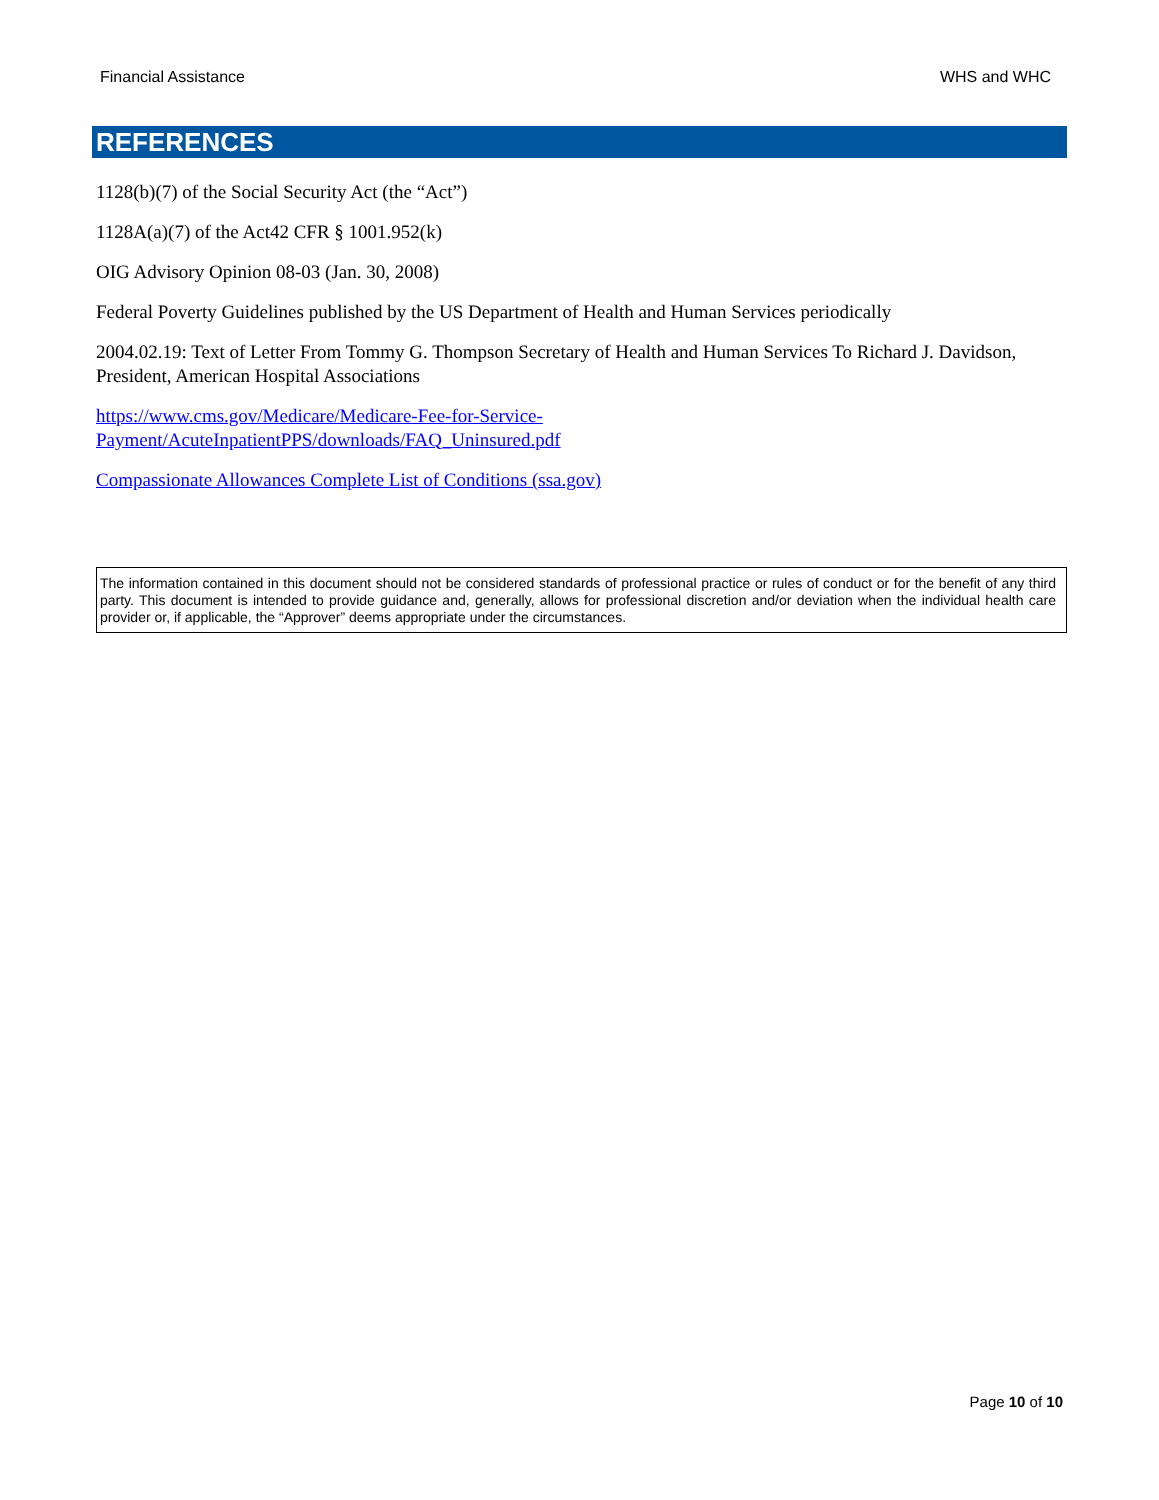Financial Assistance WHS and WHC
REFERENCES
1128(b)(7) of the Social Security Act (the “Act”)
1128A(a)(7) of the Act42 CFR § 1001.952(k)
OIG Advisory Opinion 08-03 (Jan. 30, 2008)
Federal Poverty Guidelines published by the US Department of Health and Human Services periodically
2004.02.19: Text of Letter From Tommy G. Thompson Secretary of Health and Human Services To Richard J. Davidson, President, American Hospital Associations
https://www.cms.gov/Medicare/Medicare-Fee-for-Service-
Payment/AcuteInpatientPPS/downloads/FAQ_Uninsured.pdf
Compassionate Allowances Complete List of Conditions (ssa.gov)
The information contained in this document should not be considered standards of professional practice or rules of conduct or for the benefit of any third party. This document is intended to provide guidance and, generally, allows for professional discretion and/or deviation when the individual health care provider or, if applicable, the “Approver” deems appropriate under the circumstances.
Page 10 of 10